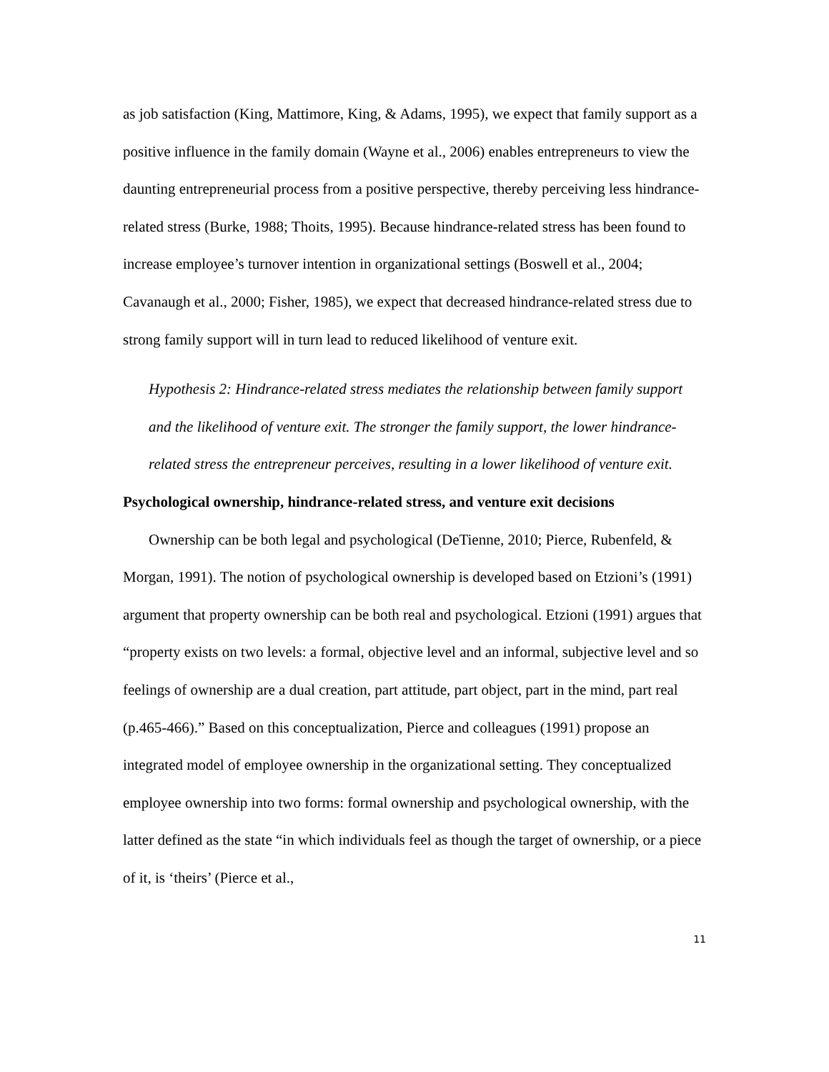as job satisfaction (King, Mattimore, King, & Adams, 1995), we expect that family support as a positive influence in the family domain (Wayne et al., 2006) enables entrepreneurs to view the daunting entrepreneurial process from a positive perspective, thereby perceiving less hindrance-related stress (Burke, 1988; Thoits, 1995). Because hindrance-related stress has been found to increase employee’s turnover intention in organizational settings (Boswell et al., 2004; Cavanaugh et al., 2000; Fisher, 1985), we expect that decreased hindrance-related stress due to strong family support will in turn lead to reduced likelihood of venture exit.
Hypothesis 2: Hindrance-related stress mediates the relationship between family support and the likelihood of venture exit. The stronger the family support, the lower hindrance-related stress the entrepreneur perceives, resulting in a lower likelihood of venture exit.
Psychological ownership, hindrance-related stress, and venture exit decisions
Ownership can be both legal and psychological (DeTienne, 2010; Pierce, Rubenfeld, & Morgan, 1991). The notion of psychological ownership is developed based on Etzioni’s (1991) argument that property ownership can be both real and psychological. Etzioni (1991) argues that “property exists on two levels: a formal, objective level and an informal, subjective level and so feelings of ownership are a dual creation, part attitude, part object, part in the mind, part real (p.465-466).” Based on this conceptualization, Pierce and colleagues (1991) propose an integrated model of employee ownership in the organizational setting. They conceptualized employee ownership into two forms: formal ownership and psychological ownership, with the latter defined as the state “in which individuals feel as though the target of ownership, or a piece of it, is ‘theirs’ (Pierce et al.,
11